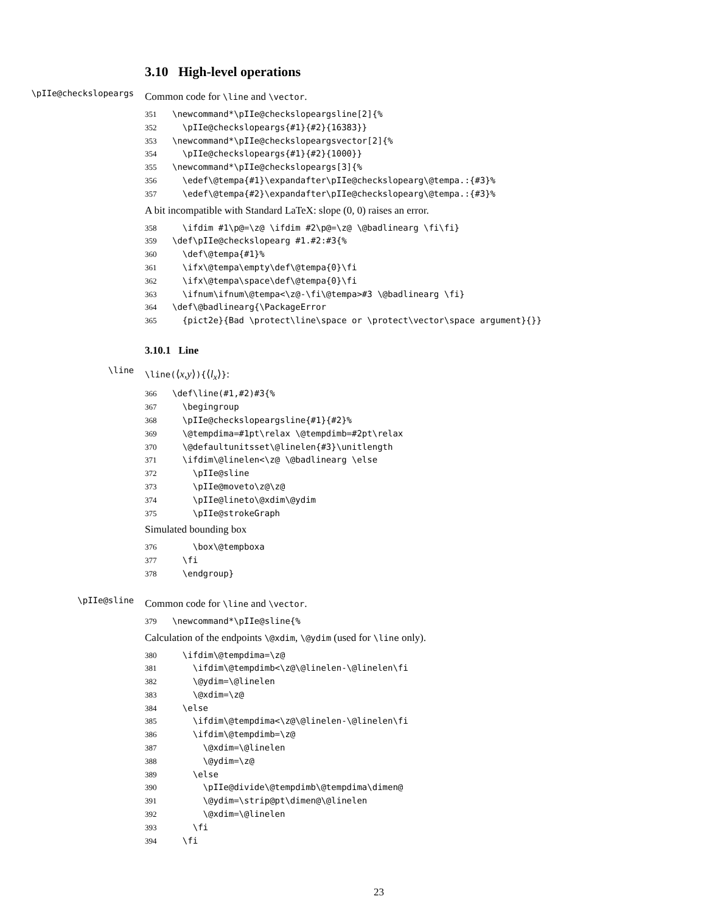3.10 High-level operations
\pIIe@checkslopeargs
Common code for \line and \vector.
351 \newcommand*\pIIe@checkslopeargsline[2]{% 352 \pIIe@checkslopeargs{#1}{#2}{16383}} 353 \newcommand*\pIIe@checkslopeargsvector[2]{% 354 \pIIe@checkslopeargs{#1}{#2}{1000}} 355 \newcommand*\pIIe@checkslopeargs[3]{% 356 \edef\@tempa{#1}\expandafter\pIIe@checkslopearg\@tempa.:{#3}% 357 \edef\@tempa{#2}\expandafter\pIIe@checkslopearg\@tempa.:{#3}%
A bit incompatible with Standard LaTeX: slope (0, 0) raises an error.
358 \ifdim #1\p@=\z@ \ifdim #2\p@=\z@ \@badlinearg \fi\fi} 359 \def\pIIe@checkslopearg #1.#2:#3{% 360 \def\@tempa{#1}% 361 \ifx\@tempa\empty\def\@tempa{0}\fi 362 \ifx\@tempa\space\def\@tempa{0}\fi 363 \ifnum\ifnum\@tempa<\z@-\fi\@tempa>#3 \@badlinearg \fi} 364 \def\@badlinearg{\PackageError 365 {pict2e}{Bad \protect\line\space or \protect\vector\space argument}{}}
3.10.1 Line
\line
\line(⟨x,y⟩){⟨l<sub>x</sub>⟩}:
366 \def\line(#1,#2)#3{% 367 \begingroup 368 \pIIe@checkslopeargsline{#1}{#2}% 369 \@tempdima=#1pt\relax \@tempdimb=#2pt\relax 370 \@defaultunitsset\@linelen{#3}\unitlength 371 \ifdim\@linelen<\z@ \@badlinearg \else 372 \pIIe@sline 373 \pIIe@moveto\z@\z@ 374 \pIIe@lineto\@xdim\@ydim 375 \pIIe@strokeGraph
Simulated bounding box
376 \box\@tempboxa 377 \fi 378 \endgroup}
\pIIe@sline
Common code for \line and \vector.
379 \newcommand*\pIIe@sline{%
Calculation of the endpoints \@xdim, \@ydim (used for \line only).
380 \ifdim\@tempdima=\z@ 381 \ifdim\@tempdimb<\z@\@linelen-\@linelen\fi 382 \@ydim=\@linelen 383 \@xdim=\z@ 384 \else 385 \ifdim\@tempdima<\z@\@linelen-\@linelen\fi 386 \ifdim\@tempdimb=\z@ 387 \@xdim=\@linelen 388 \@ydim=\z@ 389 \else 390 \pIIe@divide\@tempdimb\@tempdima\dimen@ 391 \@ydim=\strip@pt\dimen@\@linelen 392 \@xdim=\@linelen 393 \fi 394 \fi
23